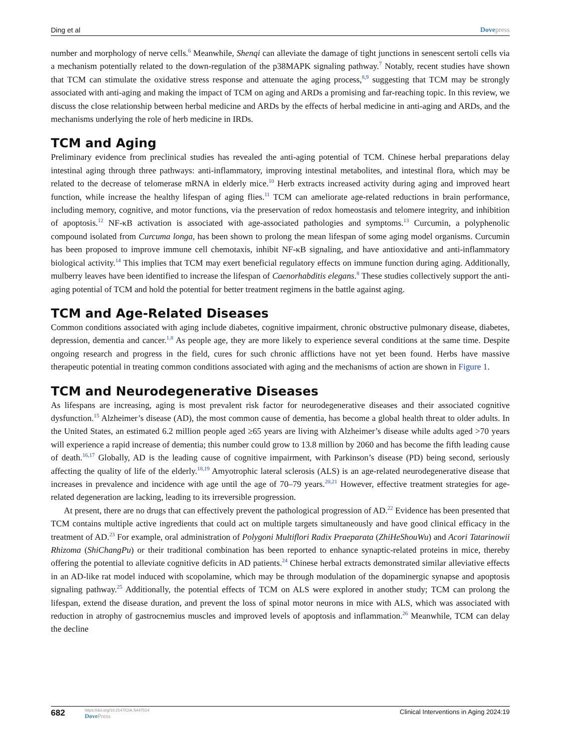Ding et al Dovepress
number and morphology of nerve cells.<sup>6</sup> Meanwhile, Shenqi can alleviate the damage of tight junctions in senescent sertoli cells via a mechanism potentially related to the down-regulation of the p38MAPK signaling pathway.<sup>7</sup> Notably, recent studies have shown that TCM can stimulate the oxidative stress response and attenuate the aging process,<sup>8,9</sup> suggesting that TCM may be strongly associated with anti-aging and making the impact of TCM on aging and ARDs a promising and far-reaching topic. In this review, we discuss the close relationship between herbal medicine and ARDs by the effects of herbal medicine in anti-aging and ARDs, and the mechanisms underlying the role of herb medicine in IRDs.
TCM and Aging
Preliminary evidence from preclinical studies has revealed the anti-aging potential of TCM. Chinese herbal preparations delay intestinal aging through three pathways: anti-inflammatory, improving intestinal metabolites, and intestinal flora, which may be related to the decrease of telomerase mRNA in elderly mice.<sup>10</sup> Herb extracts increased activity during aging and improved heart function, while increase the healthy lifespan of aging flies.<sup>11</sup> TCM can ameliorate age-related reductions in brain performance, including memory, cognitive, and motor functions, via the preservation of redox homeostasis and telomere integrity, and inhibition of apoptosis.<sup>12</sup> NF-κB activation is associated with age-associated pathologies and symptoms.<sup>13</sup> Curcumin, a polyphenolic compound isolated from Curcuma longa, has been shown to prolong the mean lifespan of some aging model organisms. Curcumin has been proposed to improve immune cell chemotaxis, inhibit NF-κB signaling, and have antioxidative and anti-inflammatory biological activity.<sup>14</sup> This implies that TCM may exert beneficial regulatory effects on immune function during aging. Additionally, mulberry leaves have been identified to increase the lifespan of Caenorhabditis elegans.<sup>8</sup> These studies collectively support the anti-aging potential of TCM and hold the potential for better treatment regimens in the battle against aging.
TCM and Age-Related Diseases
Common conditions associated with aging include diabetes, cognitive impairment, chronic obstructive pulmonary disease, diabetes, depression, dementia and cancer.<sup>1,8</sup> As people age, they are more likely to experience several conditions at the same time. Despite ongoing research and progress in the field, cures for such chronic afflictions have not yet been found. Herbs have massive therapeutic potential in treating common conditions associated with aging and the mechanisms of action are shown in Figure 1.
TCM and Neurodegenerative Diseases
As lifespans are increasing, aging is most prevalent risk factor for neurodegenerative diseases and their associated cognitive dysfunction.<sup>15</sup> Alzheimer’s disease (AD), the most common cause of dementia, has become a global health threat to older adults. In the United States, an estimated 6.2 million people aged ≥65 years are living with Alzheimer’s disease while adults aged >70 years will experience a rapid increase of dementia; this number could grow to 13.8 million by 2060 and has become the fifth leading cause of death.<sup>16,17</sup> Globally, AD is the leading cause of cognitive impairment, with Parkinson’s disease (PD) being second, seriously affecting the quality of life of the elderly.<sup>18,19</sup> Amyotrophic lateral sclerosis (ALS) is an age-related neurodegenerative disease that increases in prevalence and incidence with age until the age of 70–79 years.<sup>20,21</sup> However, effective treatment strategies for age-related degeneration are lacking, leading to its irreversible progression.
At present, there are no drugs that can effectively prevent the pathological progression of AD.<sup>22</sup> Evidence has been presented that TCM contains multiple active ingredients that could act on multiple targets simultaneously and have good clinical efficacy in the treatment of AD.<sup>23</sup> For example, oral administration of Polygoni Multiflori Radix Praeparata (ZhiHeShouWu) and Acori Tatarinowii Rhizoma (ShiChangPu) or their traditional combination has been reported to enhance synaptic-related proteins in mice, thereby offering the potential to alleviate cognitive deficits in AD patients.<sup>24</sup> Chinese herbal extracts demonstrated similar alleviative effects in an AD-like rat model induced with scopolamine, which may be through modulation of the dopaminergic synapse and apoptosis signaling pathway.<sup>25</sup> Additionally, the potential effects of TCM on ALS were explored in another study; TCM can prolong the lifespan, extend the disease duration, and prevent the loss of spinal motor neurons in mice with ALS, which was associated with reduction in atrophy of gastrocnemius muscles and improved levels of apoptosis and inflammation.<sup>26</sup> Meanwhile, TCM can delay the decline
682 https://doi.org/10.2147/CIA.S447514
DovePress Clinical Interventions in Aging 2024:19